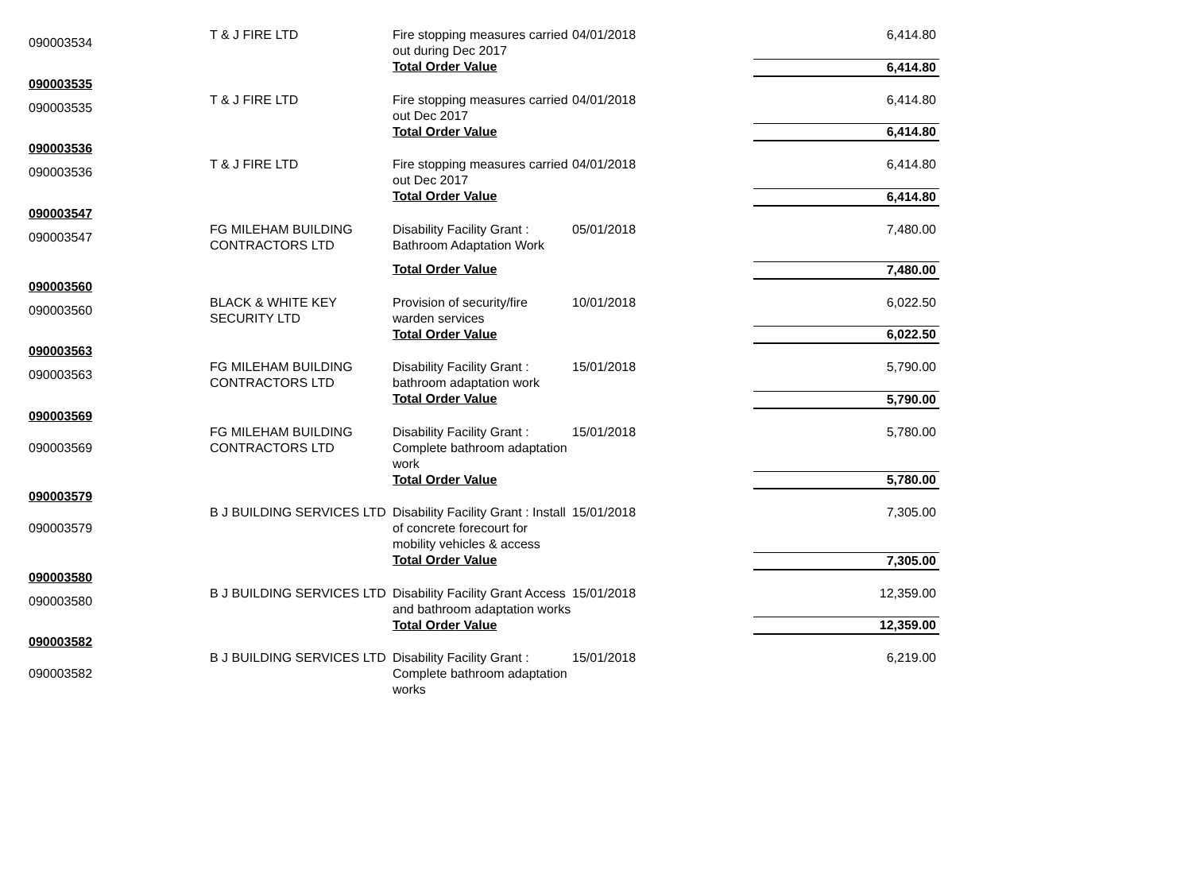| 090003534 | T & J FIRE LTD | Fire stopping measures carried out during Dec 2017 | 04/01/2018 | 6,414.80 |
| | | Total Order Value | | 6,414.80 |
| 090003535 | | | | |
| 090003535 | T & J FIRE LTD | Fire stopping measures carried out Dec 2017 | 04/01/2018 | 6,414.80 |
| | | Total Order Value | | 6,414.80 |
| 090003536 | | | | |
| 090003536 | T & J FIRE LTD | Fire stopping measures carried out Dec 2017 | 04/01/2018 | 6,414.80 |
| | | Total Order Value | | 6,414.80 |
| 090003547 | | | | |
| 090003547 | FG MILEHAM BUILDING CONTRACTORS LTD | Disability Facility Grant : Bathroom Adaptation Work | 05/01/2018 | 7,480.00 |
| | | Total Order Value | | 7,480.00 |
| 090003560 | | | | |
| 090003560 | BLACK & WHITE KEY SECURITY LTD | Provision of security/fire warden services | 10/01/2018 | 6,022.50 |
| | | Total Order Value | | 6,022.50 |
| 090003563 | | | | |
| 090003563 | FG MILEHAM BUILDING CONTRACTORS LTD | Disability Facility Grant : bathroom adaptation work | 15/01/2018 | 5,790.00 |
| | | Total Order Value | | 5,790.00 |
| 090003569 | | | | |
| 090003569 | FG MILEHAM BUILDING CONTRACTORS LTD | Disability Facility Grant : Complete bathroom adaptation work | 15/01/2018 | 5,780.00 |
| | | Total Order Value | | 5,780.00 |
| 090003579 | | | | |
| 090003579 | B J BUILDING SERVICES LTD | Disability Facility Grant : Install of concrete forecourt for mobility vehicles & access | 15/01/2018 | 7,305.00 |
| | | Total Order Value | | 7,305.00 |
| 090003580 | | | | |
| 090003580 | B J BUILDING SERVICES LTD | Disability Facility Grant Access and bathroom adaptation works | 15/01/2018 | 12,359.00 |
| | | Total Order Value | | 12,359.00 |
| 090003582 | | | | |
| 090003582 | B J BUILDING SERVICES LTD | Disability Facility Grant : Complete bathroom adaptation works | 15/01/2018 | 6,219.00 |